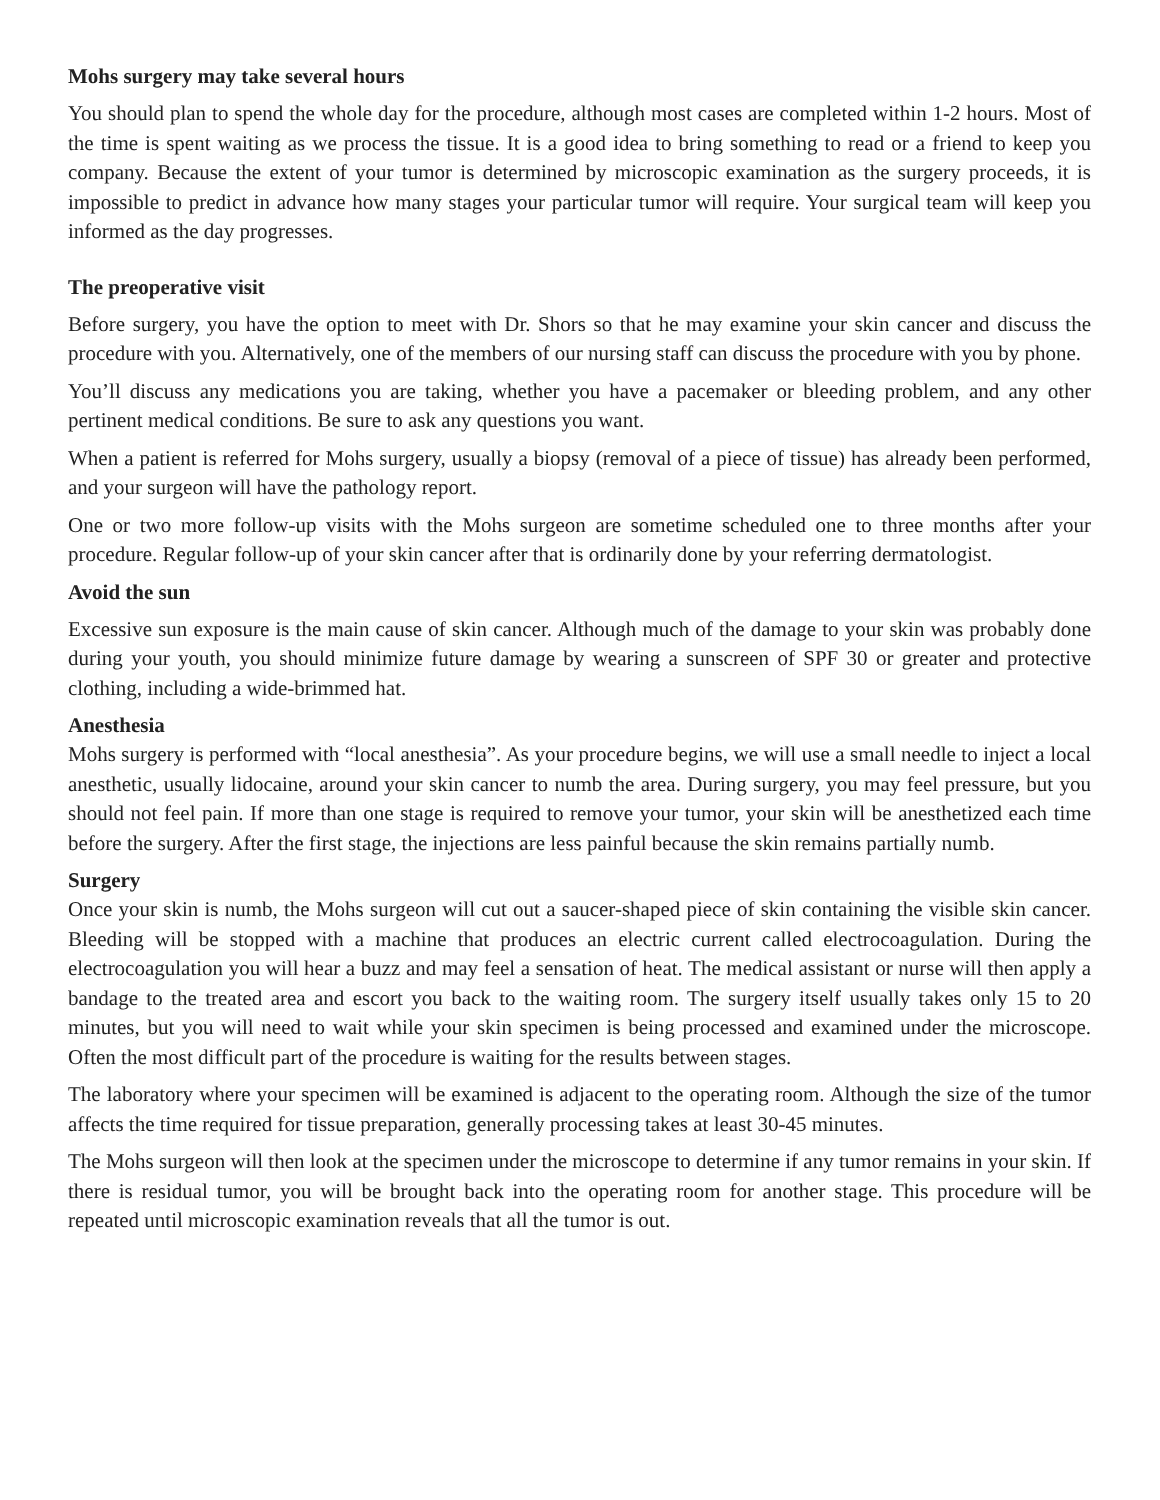Mohs surgery may take several hours
You should plan to spend the whole day for the procedure, although most cases are completed within 1-2 hours. Most of the time is spent waiting as we process the tissue. It is a good idea to bring something to read or a friend to keep you company. Because the extent of your tumor is determined by microscopic examination as the surgery proceeds, it is impossible to predict in advance how many stages your particular tumor will require. Your surgical team will keep you informed as the day progresses.
The preoperative visit
Before surgery, you have the option to meet with Dr. Shors so that he may examine your skin cancer and discuss the procedure with you. Alternatively, one of the members of our nursing staff can discuss the procedure with you by phone.
You’ll discuss any medications you are taking, whether you have a pacemaker or bleeding problem, and any other pertinent medical conditions. Be sure to ask any questions you want.
When a patient is referred for Mohs surgery, usually a biopsy (removal of a piece of tissue) has already been performed, and your surgeon will have the pathology report.
One or two more follow-up visits with the Mohs surgeon are sometime scheduled one to three months after your procedure. Regular follow-up of your skin cancer after that is ordinarily done by your referring dermatologist.
Avoid the sun
Excessive sun exposure is the main cause of skin cancer. Although much of the damage to your skin was probably done during your youth, you should minimize future damage by wearing a sunscreen of SPF 30 or greater and protective clothing, including a wide-brimmed hat.
Anesthesia
Mohs surgery is performed with “local anesthesia”. As your procedure begins, we will use a small needle to inject a local anesthetic, usually lidocaine, around your skin cancer to numb the area. During surgery, you may feel pressure, but you should not feel pain. If more than one stage is required to remove your tumor, your skin will be anesthetized each time before the surgery. After the first stage, the injections are less painful because the skin remains partially numb.
Surgery
Once your skin is numb, the Mohs surgeon will cut out a saucer-shaped piece of skin containing the visible skin cancer. Bleeding will be stopped with a machine that produces an electric current called electrocoagulation. During the electrocoagulation you will hear a buzz and may feel a sensation of heat. The medical assistant or nurse will then apply a bandage to the treated area and escort you back to the waiting room. The surgery itself usually takes only 15 to 20 minutes, but you will need to wait while your skin specimen is being processed and examined under the microscope. Often the most difficult part of the procedure is waiting for the results between stages.
The laboratory where your specimen will be examined is adjacent to the operating room. Although the size of the tumor affects the time required for tissue preparation, generally processing takes at least 30-45 minutes.
The Mohs surgeon will then look at the specimen under the microscope to determine if any tumor remains in your skin. If there is residual tumor, you will be brought back into the operating room for another stage. This procedure will be repeated until microscopic examination reveals that all the tumor is out.